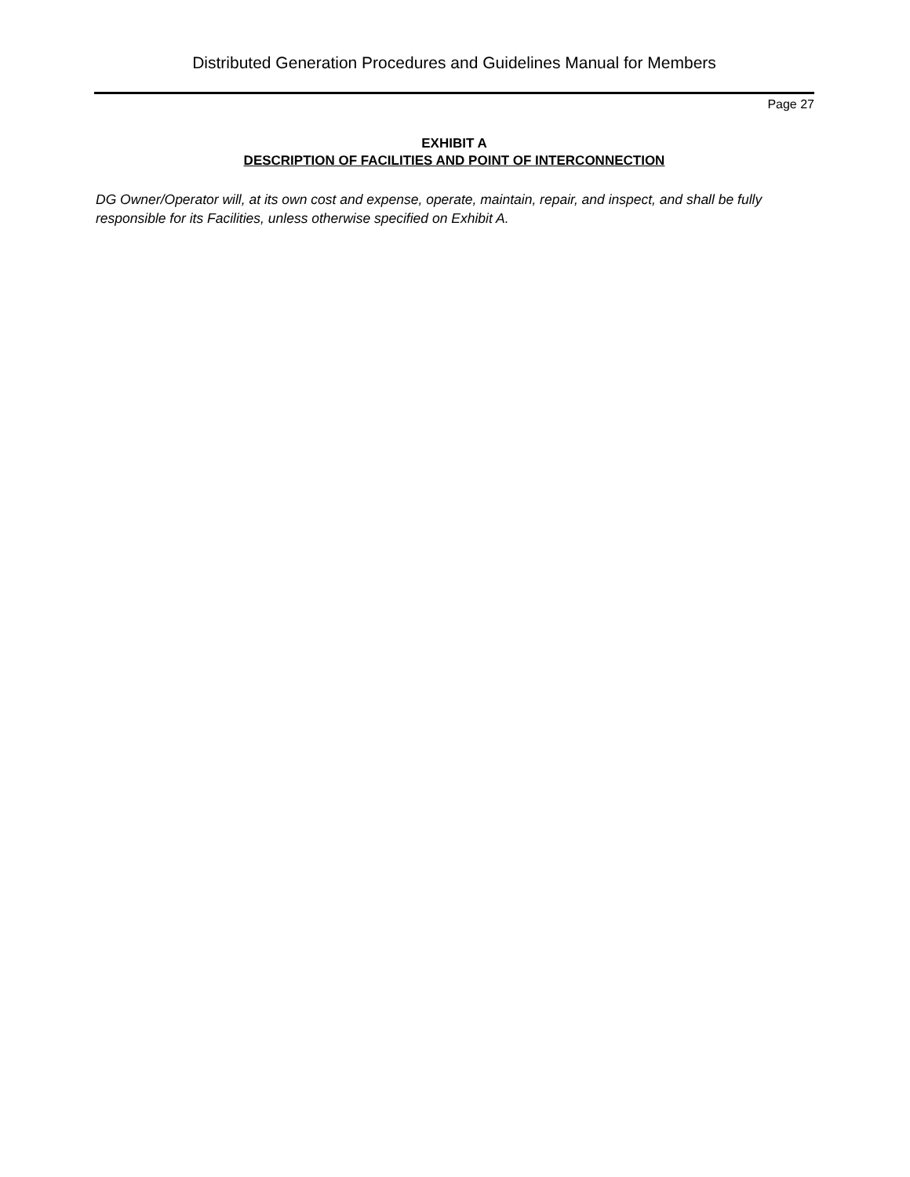Distributed Generation Procedures and Guidelines Manual for Members
Page 27
EXHIBIT A
DESCRIPTION OF FACILITIES AND POINT OF INTERCONNECTION
DG Owner/Operator will, at its own cost and expense, operate, maintain, repair, and inspect, and shall be fully responsible for its Facilities, unless otherwise specified on Exhibit A.